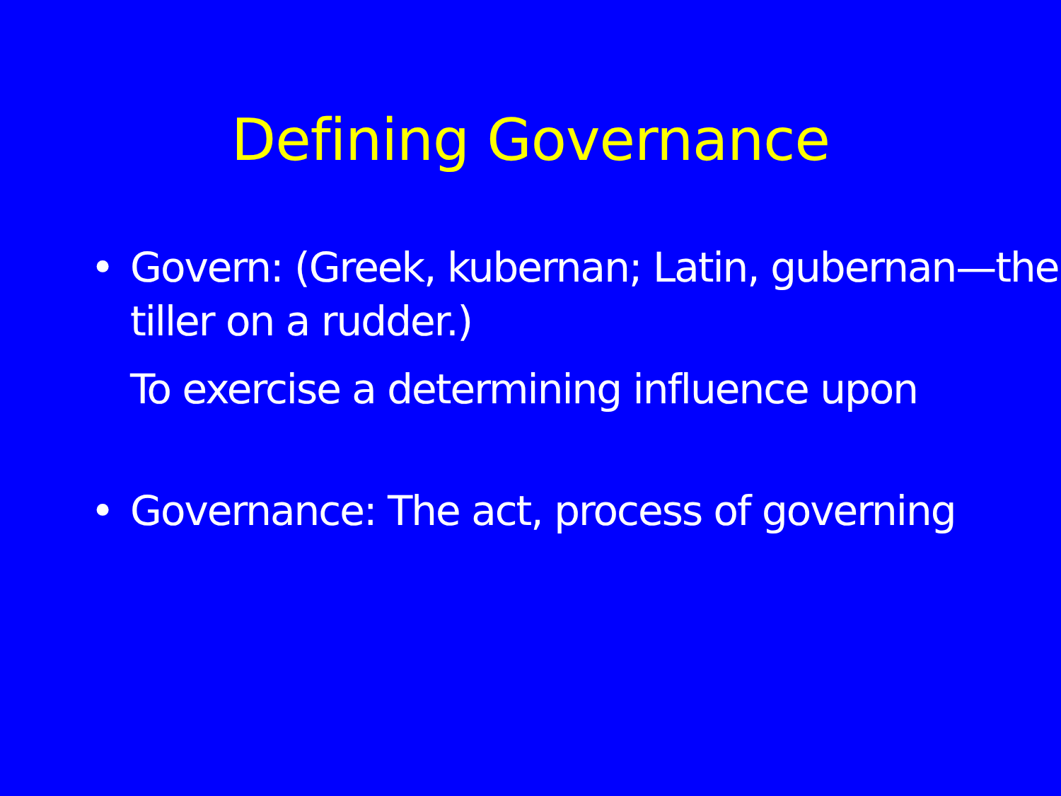Defining Governance
• Govern: (Greek, kubernan; Latin, gubernan—the tiller on a rudder.)
To exercise a determining influence upon
• Governance: The act, process of governing